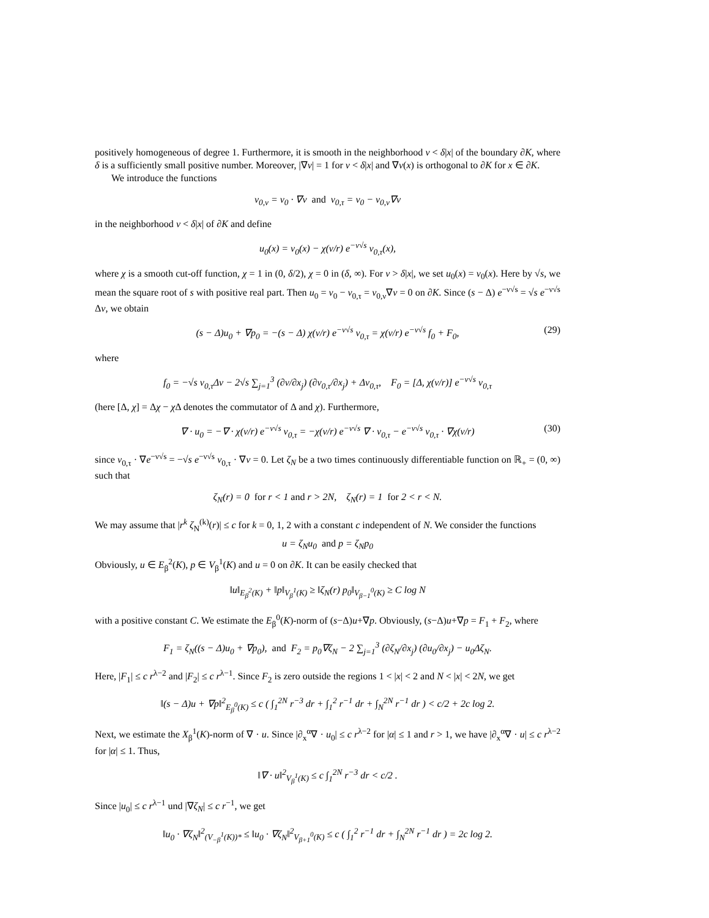positively homogeneous of degree 1. Furthermore, it is smooth in the neighborhood ν < δ|x| of the boundary ∂K, where δ is a sufficiently small positive number. Moreover, |∇ν| = 1 for ν < δ|x| and ∇ν(x) is orthogonal to ∂K for x ∈ ∂K.
We introduce the functions
v<sub>0,ν</sub> = v<sub>0</sub> · ∇ν and v<sub>0,τ</sub> = v<sub>0</sub> − v<sub>0,ν</sub>∇ν
in the neighborhood ν < δ|x| of ∂K and define
u<sub>0</sub>(x) = v<sub>0</sub>(x) − χ(ν/r) e<sup>−ν√s</sup> v<sub>0,τ</sub>(x),
where χ is a smooth cut-off function, χ = 1 in (0, δ/2), χ = 0 in (δ, ∞). For ν > δ|x|, we set u<sub>0</sub>(x) = v<sub>0</sub>(x). Here by √s, we mean the square root of s with positive real part. Then u<sub>0</sub> = v<sub>0</sub> − v<sub>0,τ</sub> = v<sub>0,ν</sub>∇ν = 0 on ∂K. Since (s − Δ) e<sup>−ν√s</sup> = √s e<sup>−ν√s</sup> Δν, we obtain
(s − Δ)u<sub>0</sub> + ∇p<sub>0</sub> = −(s − Δ) χ(ν/r) e<sup>−ν√s</sup> v<sub>0,τ</sub> = χ(ν/r) e<sup>−ν√s</sup> f<sub>0</sub> + F<sub>0</sub>, (29)
where
f<sub>0</sub> = −√s v<sub>0,τ</sub>Δν − 2√s ∑<sub>j=1</sub><sup>3</sup> (∂ν/∂x<sub>j</sub>) (∂v<sub>0,τ</sub>/∂x<sub>j</sub>) + Δv<sub>0,τ</sub>, F<sub>0</sub> = [Δ, χ(ν/r)] e<sup>−ν√s</sup> v<sub>0,τ</sub>
(here [Δ, χ] = Δχ − χ Δ denotes the commutator of Δ and χ). Furthermore,
∇ · u<sub>0</sub> = −∇ · χ(ν/r) e<sup>−ν√s</sup> v<sub>0,τ</sub> = −χ(ν/r) e<sup>−ν√s</sup> ∇ · v<sub>0,τ</sub> − e<sup>−ν√s</sup> v<sub>0,τ</sub> · ∇χ(ν/r) (30)
since v<sub>0,τ</sub> · ∇e<sup>−ν√s</sup> = −√s e<sup>−ν√s</sup> v<sub>0,τ</sub> · ∇ν = 0. Let ζ<sub>N</sub> be a two times continuously differentiable function on ℝ<sub>+</sub> = (0, ∞) such that
ζ<sub>N</sub>(r) = 0 for r < 1 and r > 2N, ζ<sub>N</sub>(r) = 1 for 2 < r < N.
We may assume that |r<sup>k</sup> ζ<sub>N</sub><sup>(k)</sup>(r)| ≤ c for k = 0, 1, 2 with a constant c independent of N. We consider the functions
u = ζ<sub>N</sub>u<sub>0</sub> and p = ζ<sub>N</sub>p<sub>0</sub>
Obviously, u ∈ E<sub>β</sub><sup>2</sup>(K), p ∈ V<sub>β</sub><sup>1</sup>(K) and u = 0 on ∂K. It can be easily checked that
‖u‖<sub>E<sub>β</sub><sup>2</sup>(K)</sub> + ‖p‖<sub>V<sub>β</sub><sup>1</sup>(K)</sub> ≥ ‖ζ<sub>N</sub>(r) p<sub>0</sub>‖<sub>V<sub>β−1</sub><sup>0</sup>(K)</sub> ≥ C log N
with a positive constant C. We estimate the E<sub>β</sub><sup>0</sup>(K)-norm of (s−Δ)u+∇p. Obviously, (s−Δ)u+∇p = F<sub>1</sub> + F<sub>2</sub>, where
F<sub>1</sub> = ζ<sub>N</sub>((s − Δ)u<sub>0</sub> + ∇p<sub>0</sub>), and F<sub>2</sub> = p<sub>0</sub>∇ζ<sub>N</sub> − 2 ∑<sub>j=1</sub><sup>3</sup> (∂ζ<sub>N</sub>/∂x<sub>j</sub>) (∂u<sub>0</sub>/∂x<sub>j</sub>) − u<sub>0</sub>Δζ<sub>N</sub>.
Here, |F<sub>1</sub>| ≤ c r<sup>λ−2</sup> and |F<sub>2</sub>| ≤ c r<sup>λ−1</sup>. Since F<sub>2</sub> is zero outside the regions 1 < |x| < 2 and N < |x| < 2N, we get
‖(s − Δ)u + ∇p‖<sup>2</sup><sub>E<sub>β</sub><sup>0</sup>(K)</sub> ≤ c ( ∫<sub>1</sub><sup>2N</sup> r<sup>−3</sup> dr + ∫<sub>1</sub><sup>2</sup> r<sup>−1</sup> dr + ∫<sub>N</sub><sup>2N</sup> r<sup>−1</sup> dr ) < c/2 + 2c log 2.
Next, we estimate the X<sub>β</sub><sup>1</sup>(K)-norm of ∇ · u. Since |∂<sub>x</sub><sup>α</sup>∇ · u<sub>0</sub>| ≤ c r<sup>λ−2</sup> for |α| ≤ 1 and r > 1, we have |∂<sub>x</sub><sup>α</sup>∇ · u| ≤ c r<sup>λ−2</sup> for |α| ≤ 1. Thus,
‖∇ · u‖<sup>2</sup><sub>V<sub>β</sub><sup>1</sup>(K)</sub> ≤ c ∫<sub>1</sub><sup>2N</sup> r<sup>−3</sup> dr < c/2 .
Since |u<sub>0</sub>| ≤ c r<sup>λ−1</sup> und |∇ζ<sub>N</sub>| ≤ c r<sup>−1</sup>, we get
‖u<sub>0</sub> · ∇ζ<sub>N</sub>‖<sup>2</sup><sub>(V<sub>−β</sub><sup>1</sup>(K))*</sub> ≤ ‖u<sub>0</sub> · ∇ζ<sub>N</sub>‖<sup>2</sup><sub>V<sub>β+1</sub><sup>0</sup>(K)</sub> ≤ c ( ∫<sub>1</sub><sup>2</sup> r<sup>−1</sup> dr + ∫<sub>N</sub><sup>2N</sup> r<sup>−1</sup> dr ) = 2c log 2.